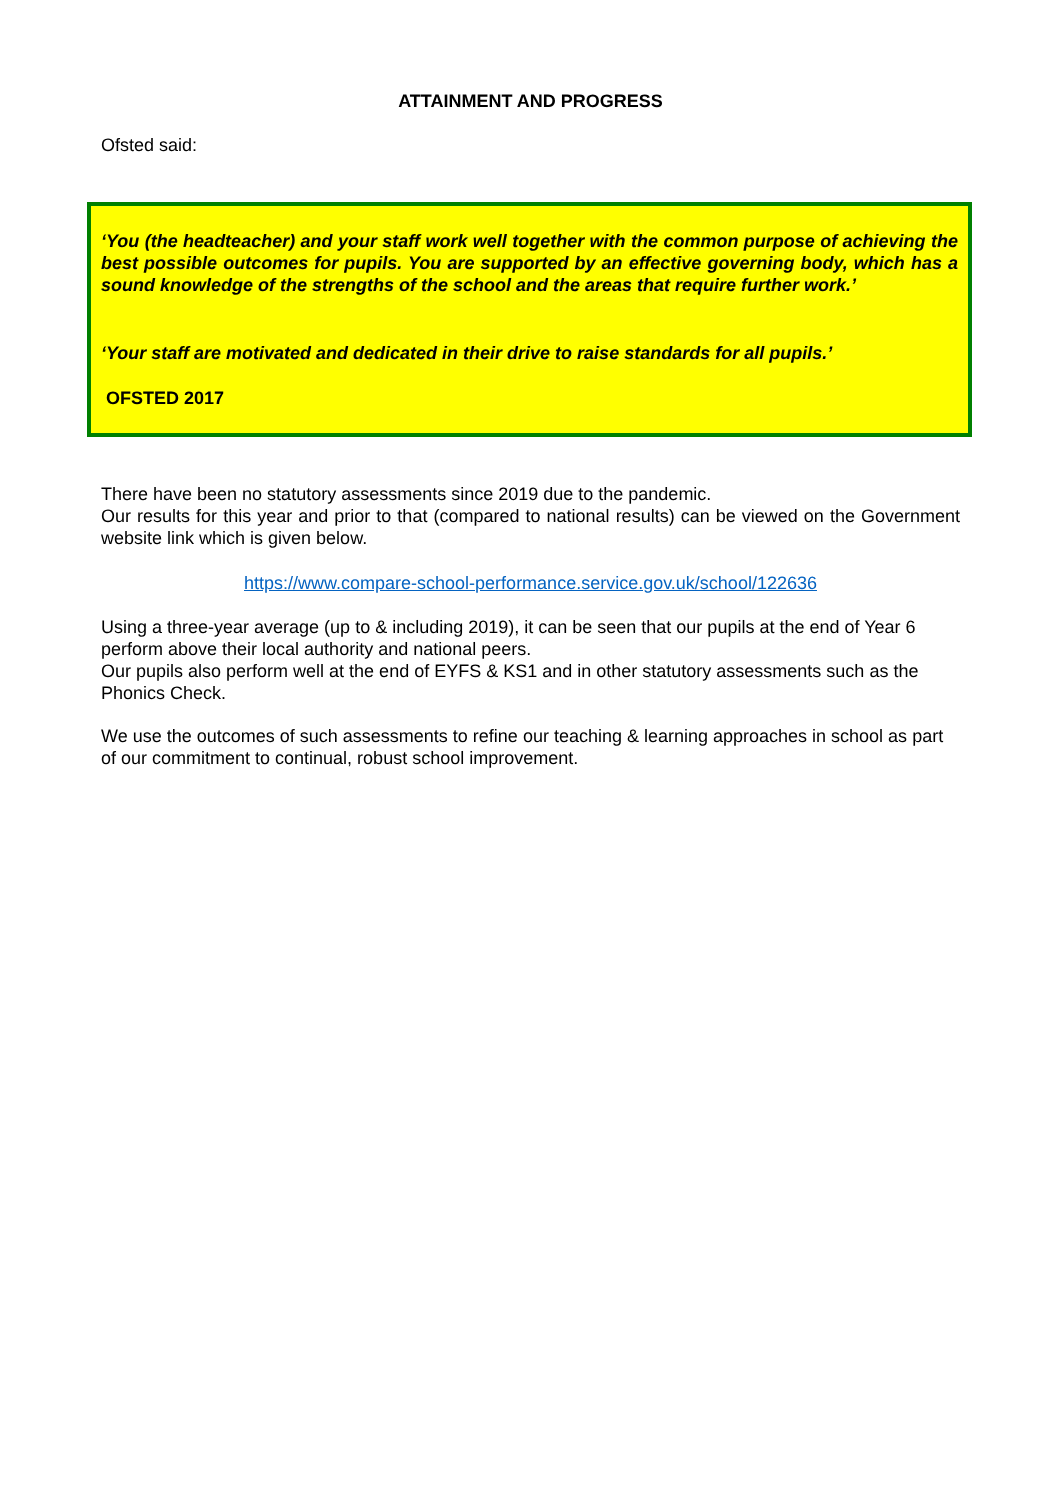ATTAINMENT AND PROGRESS
Ofsted said:
‘You (the headteacher) and your staff work well together with the common purpose of achieving the best possible outcomes for pupils. You are supported by an effective governing body, which has a sound knowledge of the strengths of the school and the areas that require further work.’
‘Your staff are motivated and dedicated in their drive to raise standards for all pupils.’
OFSTED 2017
There have been no statutory assessments since 2019 due to the pandemic.
Our results for this year and prior to that (compared to national results) can be viewed on the Government website link which is given below.
https://www.compare-school-performance.service.gov.uk/school/122636
Using a three-year average (up to & including 2019), it can be seen that our pupils at the end of Year 6 perform above their local authority and national peers.
Our pupils also perform well at the end of EYFS & KS1 and in other statutory assessments such as the Phonics Check.
We use the outcomes of such assessments to refine our teaching & learning approaches in school as part of our commitment to continual, robust school improvement.